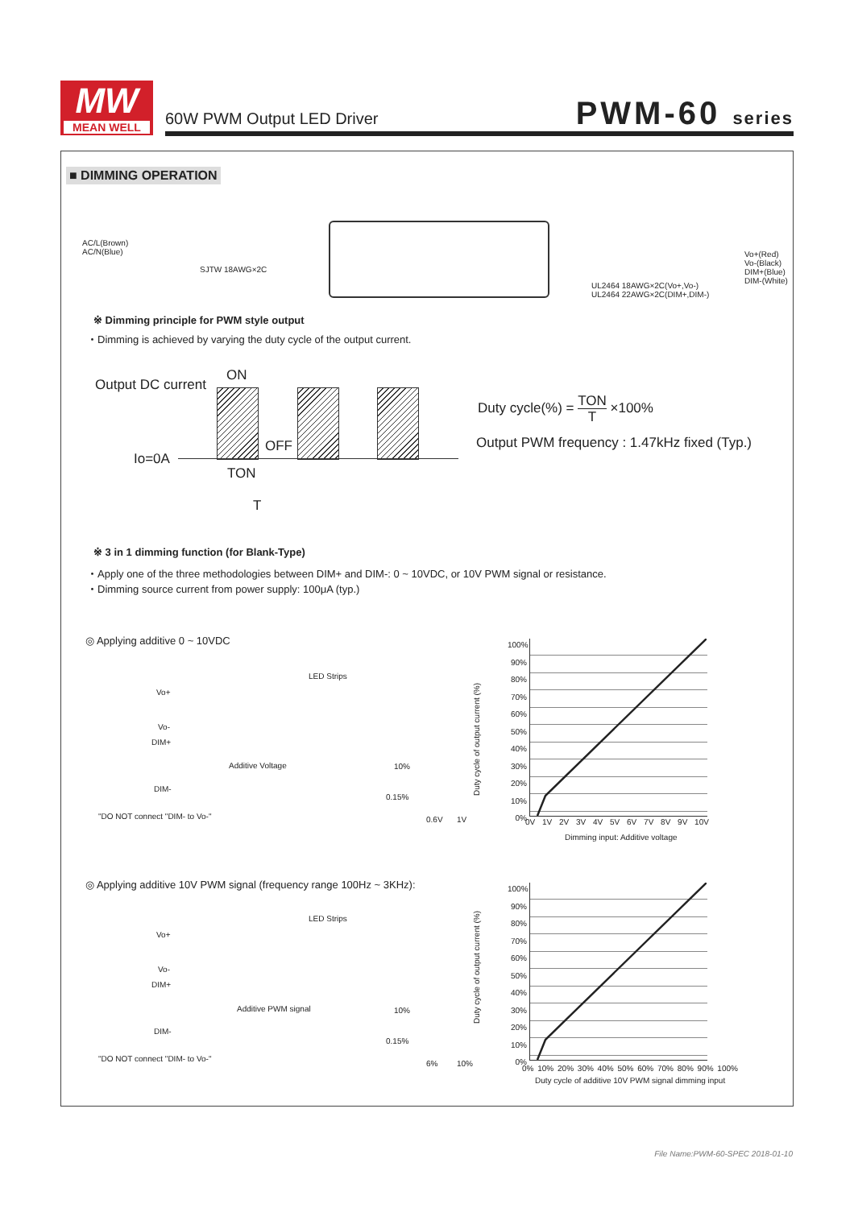MW
MEAN WELL
60W PWM Output LED Driver PWM-60 series
■ DIMMING OPERATION
AC/L(Brown)
AC/N(Blue)
SJTW 18AWG×2C
Vo+(Red)
Vo-(Black)
DIM+(Blue)
DIM-(White)
UL2464 18AWG×2C(Vo+,Vo-)
UL2464 22AWG×2C(DIM+,DIM-)
※ Dimming principle for PWM style output
・Dimming is achieved by varying the duty cycle of the output current.
Output DC current
ON
OFF
Io=0A
TON
T
Duty cycle(%) = TON
T ×100%
Output PWM frequency : 1.47kHz fixed (Typ.)
※ 3 in 1 dimming function (for Blank-Type)
・Apply one of the three methodologies between DIM+ and DIM-: 0 ~ 10VDC, or 10V PWM signal or resistance.
・Dimming source current from power supply: 100μA (typ.)
◎ Applying additive 0 ~ 10VDC
LED Strips
Vo+
Vo-
DIM+
Additive Voltage
DIM-
"DO NOT connect "DIM- to Vo-"
10%
0.15%
0.6V 1V
100%
90%
80%
70%
60%
50%
40%
30%
20%
10%
0%
0V 1V 2V 3V 4V 5V 6V 7V 8V 9V 10V
Dimming input: Additive voltage
Duty cycle of output current (%)
◎ Applying additive 10V PWM signal (frequency range 100Hz ~ 3KHz):
LED Strips
Vo+
Vo-
DIM+
Additive PWM signal
DIM-
"DO NOT connect "DIM- to Vo-"
10%
0.15%
6% 10%
100%
90%
80%
70%
60%
50%
40%
30%
20%
10%
0%
0% 10% 20% 30% 40% 50% 60% 70% 80% 90% 100%
Duty cycle of additive 10V PWM signal dimming input
Duty cycle of output current (%)
File Name:PWM-60-SPEC 2018-01-10